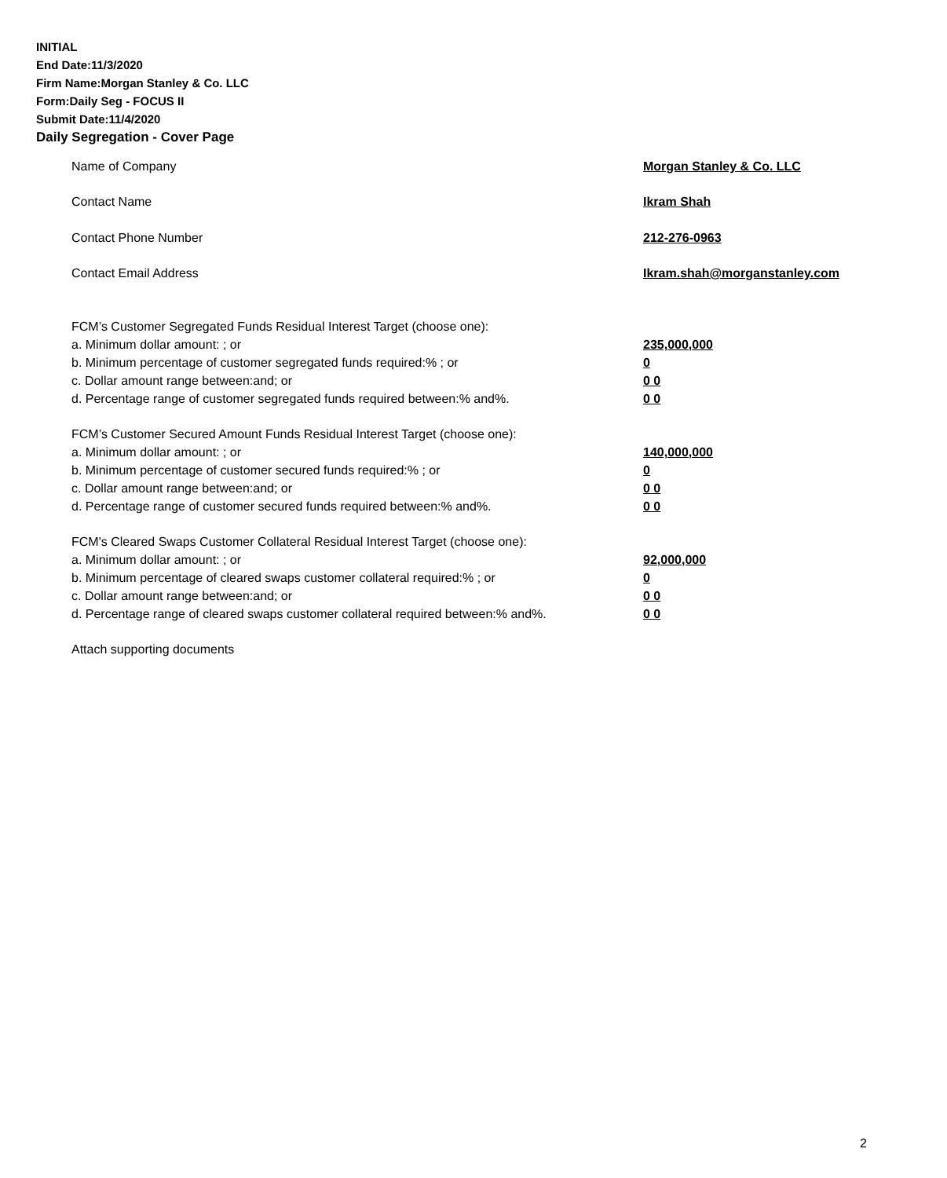INITIAL
End Date:11/3/2020
Firm Name:Morgan Stanley & Co. LLC
Form:Daily Seg - FOCUS II
Submit Date:11/4/2020
Daily Segregation - Cover Page
Name of Company Morgan Stanley & Co. LLC
Contact Name Ikram Shah
Contact Phone Number 212-276-0963
Contact Email Address Ikram.shah@morganstanley.com
FCM’s Customer Segregated Funds Residual Interest Target (choose one):
a. Minimum dollar amount: ; or 235,000,000
b. Minimum percentage of customer segregated funds required:% ; or 0
c. Dollar amount range between:and; or 0 0
d. Percentage range of customer segregated funds required between:% and%. 0 0
FCM’s Customer Secured Amount Funds Residual Interest Target (choose one):
a. Minimum dollar amount: ; or 140,000,000
b. Minimum percentage of customer secured funds required:% ; or 0
c. Dollar amount range between:and; or 0 0
d. Percentage range of customer secured funds required between:% and%. 0 0
FCM's Cleared Swaps Customer Collateral Residual Interest Target (choose one):
a. Minimum dollar amount: ; or 92,000,000
b. Minimum percentage of cleared swaps customer collateral required:% ; or 0
c. Dollar amount range between:and; or 0 0
d. Percentage range of cleared swaps customer collateral required between:% and%.
0 0
Attach supporting documents
2